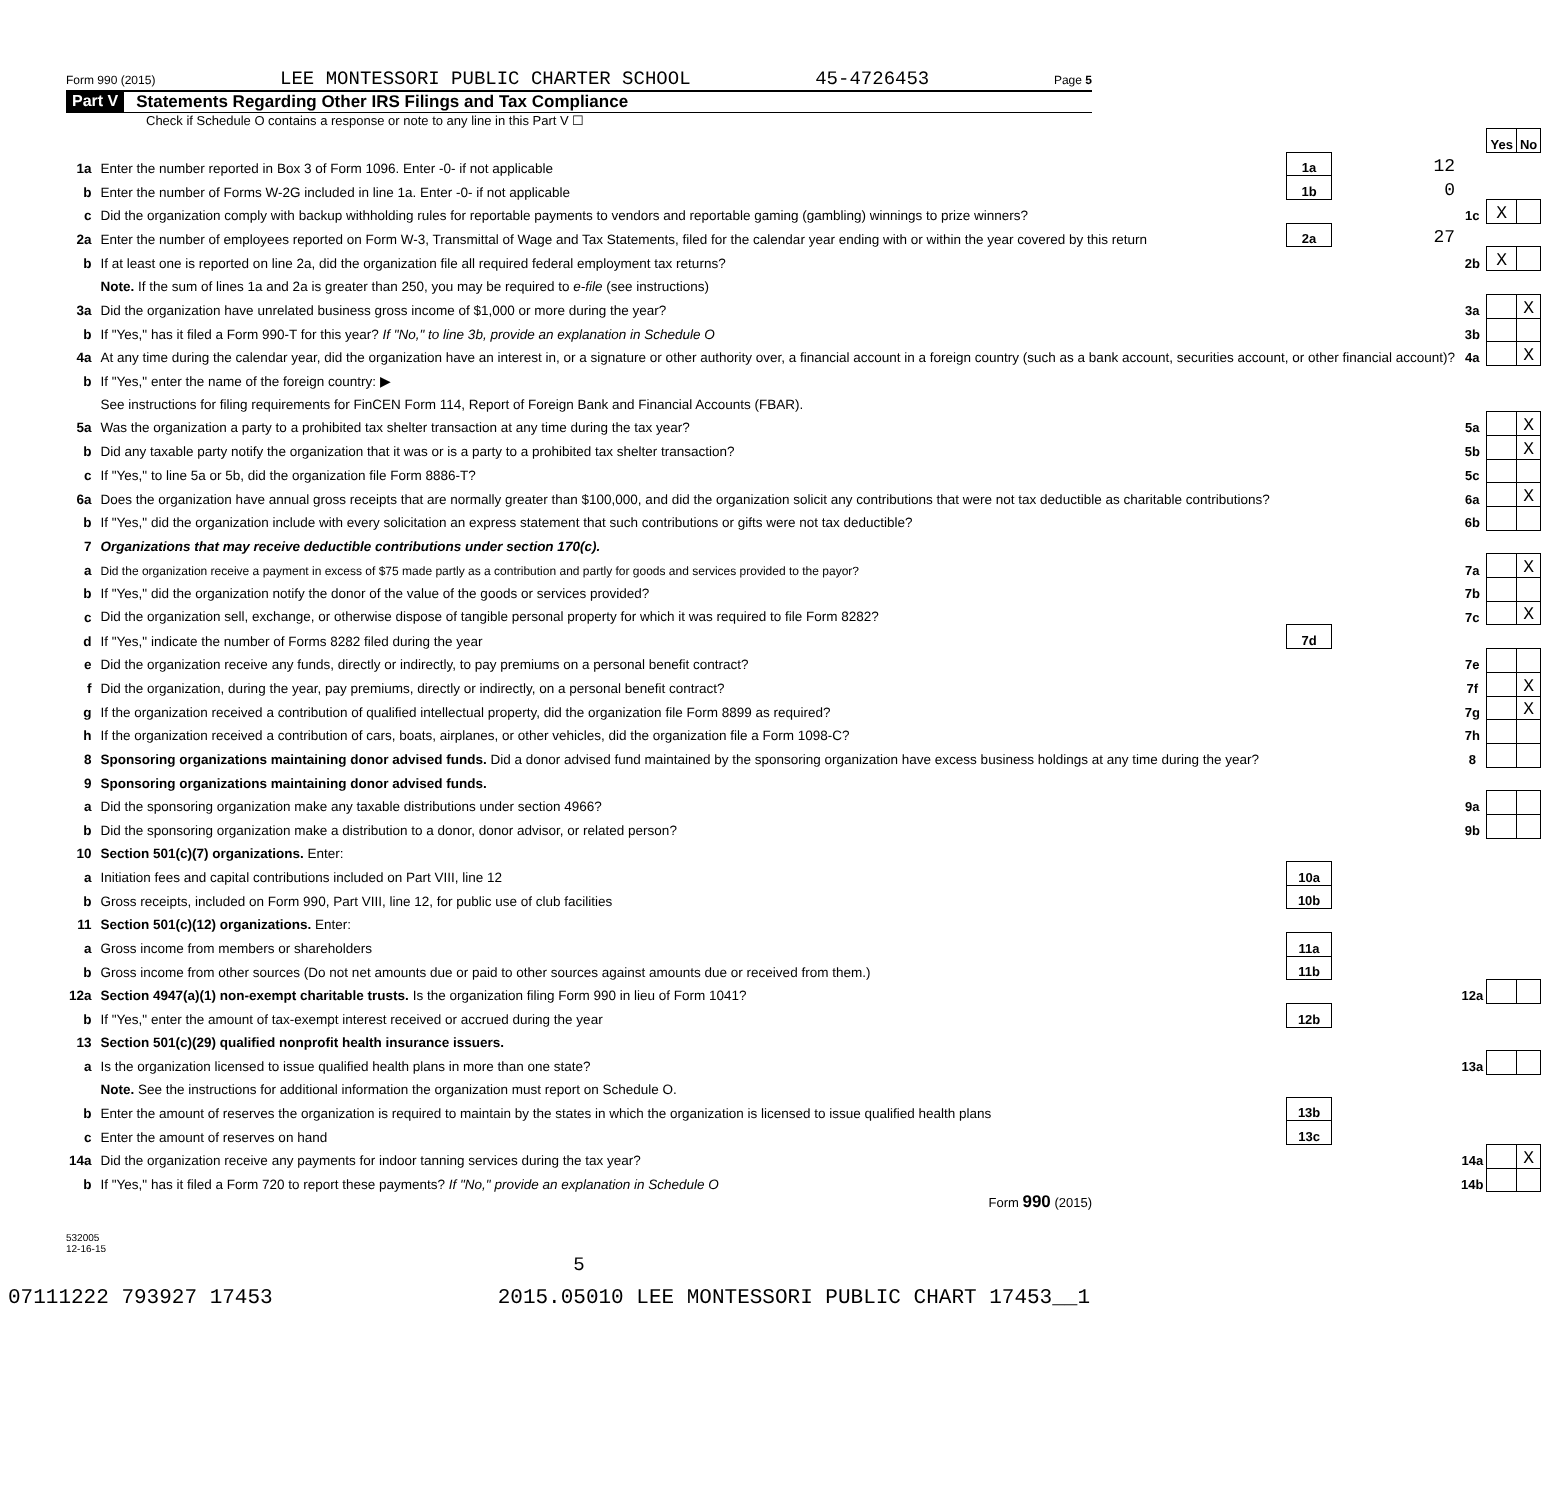Form 990 (2015) LEE MONTESSORI PUBLIC CHARTER SCHOOL 45-4726453 Page 5
Part V Statements Regarding Other IRS Filings and Tax Compliance
Check if Schedule O contains a response or note to any line in this Part V ☐
| | | | | | Yes | No |
| 1a | Enter the number reported in Box 3 of Form 1096. Enter -0- if not applicable | 1a | 12 | | | |
| b | Enter the number of Forms W-2G included in line 1a. Enter -0- if not applicable | 1b | 0 | | | |
| c | Did the organization comply with backup withholding rules for reportable payments to vendors and reportable gaming (gambling) winnings to prize winners? | | | 1c | X | |
| 2a | Enter the number of employees reported on Form W-3, Transmittal of Wage and Tax Statements, filed for the calendar year ending with or within the year covered by this return | 2a | 27 | | | |
| b | If at least one is reported on line 2a, did the organization file all required federal employment tax returns? | | | 2b | X | |
| | Note. If the sum of lines 1a and 2a is greater than 250, you may be required to e-file (see instructions) | | | | | |
| 3a | Did the organization have unrelated business gross income of $1,000 or more during the year? | | | 3a | | X |
| b | If "Yes," has it filed a Form 990-T for this year? If "No," to line 3b, provide an explanation in Schedule O | | | 3b | | |
| 4a | At any time during the calendar year, did the organization have an interest in, or a signature or other authority over, a financial account in a foreign country (such as a bank account, securities account, or other financial account)? | | | 4a | | X |
| b | If "Yes," enter the name of the foreign country: ▶ | | | | | |
| | See instructions for filing requirements for FinCEN Form 114, Report of Foreign Bank and Financial Accounts (FBAR). | | | | | |
| 5a | Was the organization a party to a prohibited tax shelter transaction at any time during the tax year? | | | 5a | | X |
| b | Did any taxable party notify the organization that it was or is a party to a prohibited tax shelter transaction? | | | 5b | | X |
| c | If "Yes," to line 5a or 5b, did the organization file Form 8886-T? | | | 5c | | |
| 6a | Does the organization have annual gross receipts that are normally greater than $100,000, and did the organization solicit any contributions that were not tax deductible as charitable contributions? | | | 6a | | X |
| b | If "Yes," did the organization include with every solicitation an express statement that such contributions or gifts were not tax deductible? | | | 6b | | |
| 7 | Organizations that may receive deductible contributions under section 170(c). | | | | | |
| a | Did the organization receive a payment in excess of $75 made partly as a contribution and partly for goods and services provided to the payor? | | | 7a | | X |
| b | If "Yes," did the organization notify the donor of the value of the goods or services provided? | | | 7b | | |
| c | Did the organization sell, exchange, or otherwise dispose of tangible personal property for which it was required to file Form 8282? | | | 7c | | X |
| d | If "Yes," indicate the number of Forms 8282 filed during the year | 7d | | | | |
| e | Did the organization receive any funds, directly or indirectly, to pay premiums on a personal benefit contract? | | | 7e | | |
| f | Did the organization, during the year, pay premiums, directly or indirectly, on a personal benefit contract? | | | 7f | | X |
| g | If the organization received a contribution of qualified intellectual property, did the organization file Form 8899 as required? | | | 7g | | X |
| h | If the organization received a contribution of cars, boats, airplanes, or other vehicles, did the organization file a Form 1098-C? | | | 7h | | |
| 8 | Sponsoring organizations maintaining donor advised funds. Did a donor advised fund maintained by the sponsoring organization have excess business holdings at any time during the year? | | | 8 | | |
| 9 | Sponsoring organizations maintaining donor advised funds. | | | | | |
| a | Did the sponsoring organization make any taxable distributions under section 4966? | | | 9a | | |
| b | Did the sponsoring organization make a distribution to a donor, donor advisor, or related person? | | | 9b | | |
| 10 | Section 501(c)(7) organizations. Enter: | | | | | |
| a | Initiation fees and capital contributions included on Part VIII, line 12 | 10a | | | | |
| b | Gross receipts, included on Form 990, Part VIII, line 12, for public use of club facilities | 10b | | | | |
| 11 | Section 501(c)(12) organizations. Enter: | | | | | |
| a | Gross income from members or shareholders | 11a | | | | |
| b | Gross income from other sources (Do not net amounts due or paid to other sources against amounts due or received from them.) | 11b | | | | |
| 12a | Section 4947(a)(1) non-exempt charitable trusts. Is the organization filing Form 990 in lieu of Form 1041? | | | 12a | | |
| b | If "Yes," enter the amount of tax-exempt interest received or accrued during the year | 12b | | | | |
| 13 | Section 501(c)(29) qualified nonprofit health insurance issuers. | | | | | |
| a | Is the organization licensed to issue qualified health plans in more than one state? | | | 13a | | |
| | Note. See the instructions for additional information the organization must report on Schedule O. | | | | | |
| b | Enter the amount of reserves the organization is required to maintain by the states in which the organization is licensed to issue qualified health plans | 13b | | | | |
| c | Enter the amount of reserves on hand | 13c | | | | |
| 14a | Did the organization receive any payments for indoor tanning services during the tax year? | | | 14a | | X |
| b | If "Yes," has it filed a Form 720 to report these payments? If "No," provide an explanation in Schedule O | | | 14b | | |
Form 990 (2015)
532005
12-16-15
5
07111222 793927 17453 2015.05010 LEE MONTESSORI PUBLIC CHART 17453__1